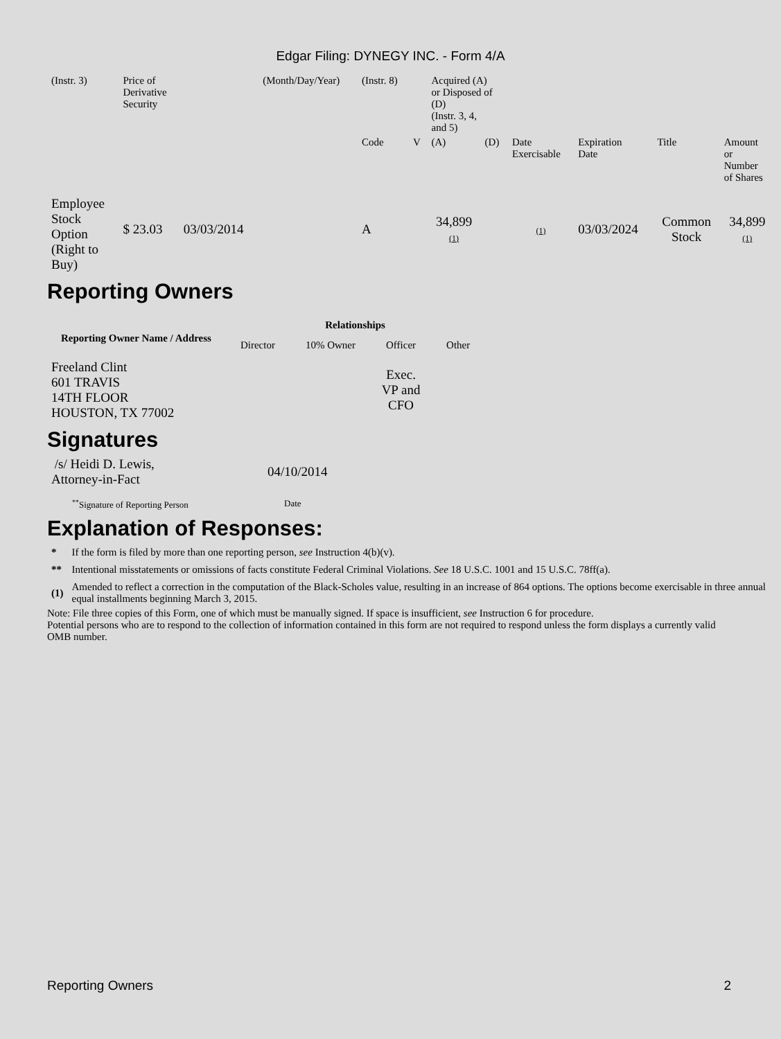Edgar Filing: DYNEGY INC. - Form 4/A
| (Instr. 3) | Price of Derivative Security | | (Month/Day/Year) | (Instr. 8) | | Acquired (A) or Disposed of (D) (Instr. 3, 4, and 5) | | | | | |
| | | | | Code | V | (A) | (D) | Date Exercisable | Expiration Date | Title | Amount or Number of Shares |
| Employee Stock Option (Right to Buy) | $ 23.03 | 03/03/2014 | | A | | 34,899 (1) | | (1) | 03/03/2024 | Common Stock | 34,899 (1) |
Reporting Owners
| Reporting Owner Name / Address | Relationships | | | |
| --- | --- | --- | --- | --- |
| | Director | 10% Owner | Officer | Other |
| Freeland Clint 601 TRAVIS 14TH FLOOR HOUSTON, TX 77002 | | | Exec. VP and CFO | |
Signatures
| /s/ Heidi D. Lewis, Attorney-in-Fact | 04/10/2014 |
| <sup>**</sup> Signature of Reporting Person | Date |
Explanation of Responses:
| * | If the form is filed by more than one reporting person, see Instruction 4(b)(v). |
| ** | Intentional misstatements or omissions of facts constitute Federal Criminal Violations. See 18 U.S.C. 1001 and 15 U.S.C. 78ff(a). |
| (1) | Amended to reflect a correction in the computation of the Black-Scholes value, resulting in an increase of 864 options. The options become exercisable in three annual equal installments beginning March 3, 2015. |
Note: File three copies of this Form, one of which must be manually signed. If space is insufficient, see Instruction 6 for procedure.
Potential persons who are to respond to the collection of information contained in this form are not required to respond unless the form displays a currently valid OMB number.
Reporting Owners 2